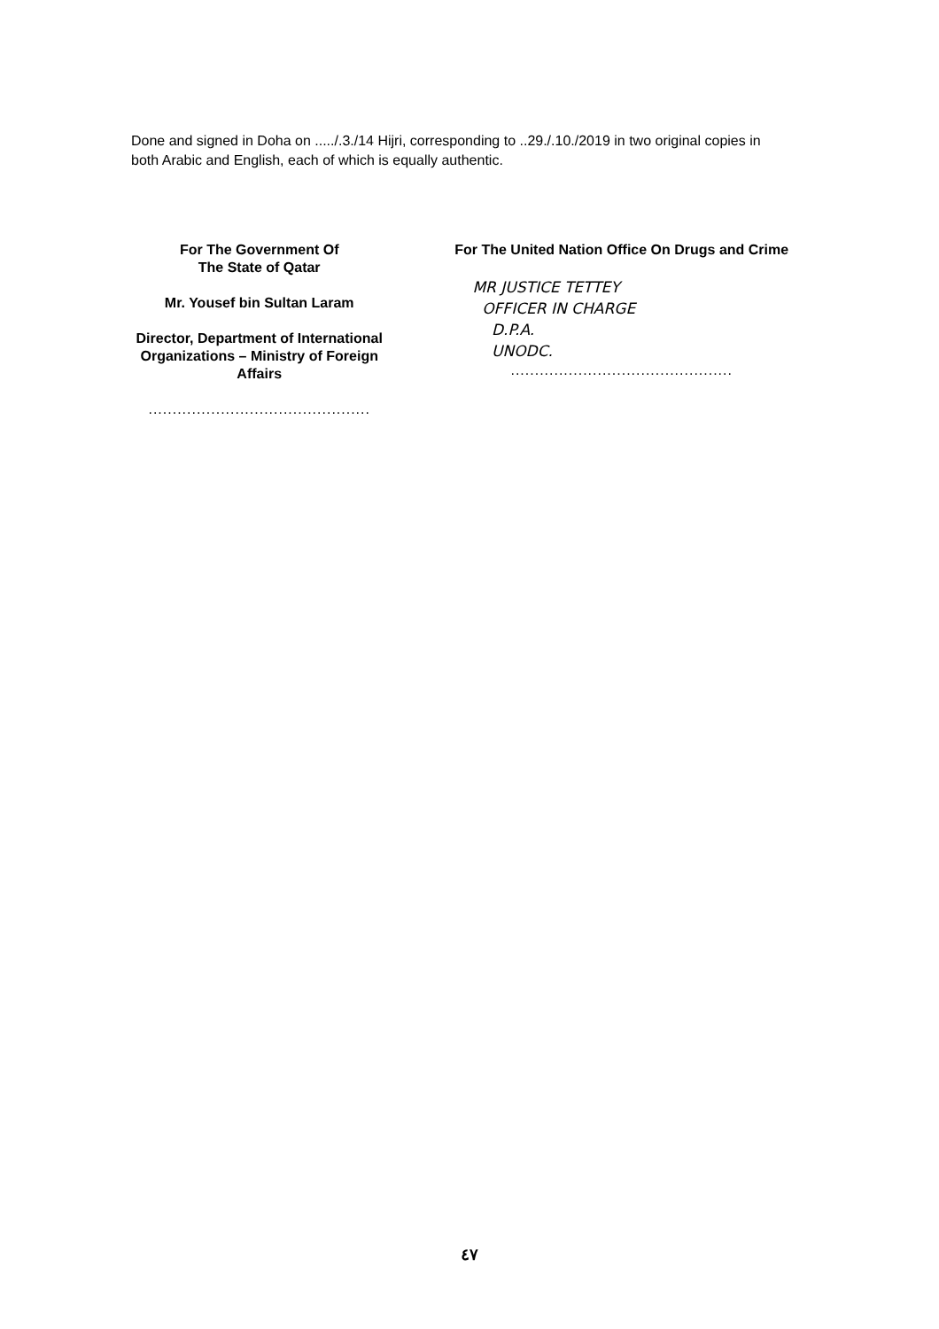Done and signed in Doha on ...../.3./14 Hijri, corresponding to ..29./.10./2019 in two original copies in both Arabic and English, each of which is equally authentic.
For The Government Of
The State of Qatar
Mr. Yousef bin Sultan Laram
Director, Department of International Organizations – Ministry of Foreign Affairs
..............................................
For The United Nation Office On Drugs and Crime
MR JUSTICE TETTEY
OFFICER IN CHARGE
D.P.A.
UNODC.
..............................................
٤٧